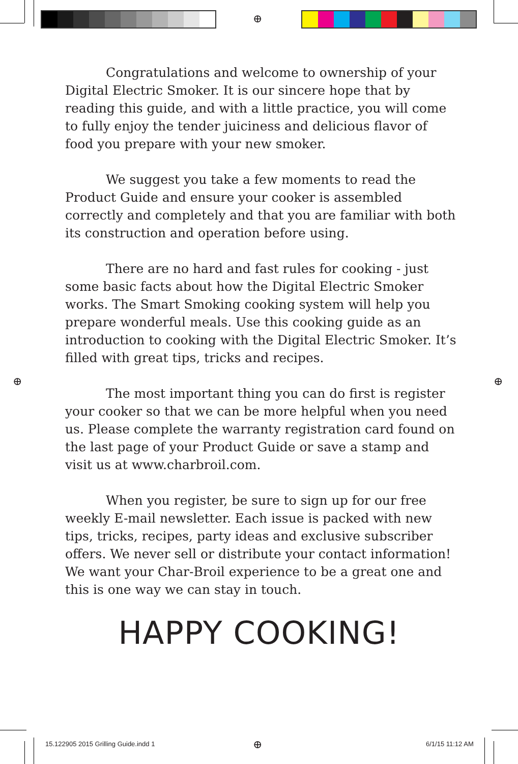⊕
⊕ ⊕
Congratulations and welcome to ownership of your Digital Electric Smoker. It is our sincere hope that by reading this guide, and with a little practice, you will come to fully enjoy the tender juiciness and delicious flavor of food you prepare with your new smoker.
We suggest you take a few moments to read the Product Guide and ensure your cooker is assembled correctly and completely and that you are familiar with both its construction and operation before using.
There are no hard and fast rules for cooking - just some basic facts about how the Digital Electric Smoker works. The Smart Smoking cooking system will help you prepare wonderful meals. Use this cooking guide as an introduction to cooking with the Digital Electric Smoker. It’s filled with great tips, tricks and recipes.
The most important thing you can do first is register your cooker so that we can be more helpful when you need us. Please complete the warranty registration card found on the last page of your Product Guide or save a stamp and visit us at www.charbroil.com.
When you register, be sure to sign up for our free weekly E-mail newsletter. Each issue is packed with new tips, tricks, recipes, party ideas and exclusive subscriber offers. We never sell or distribute your contact information! We want your Char-Broil experience to be a great one and this is one way we can stay in touch.
HAPPY COOKING!
15.122905 2015 Grilling Guide.indd 1
⊕ 6/1/15 11:12 AM